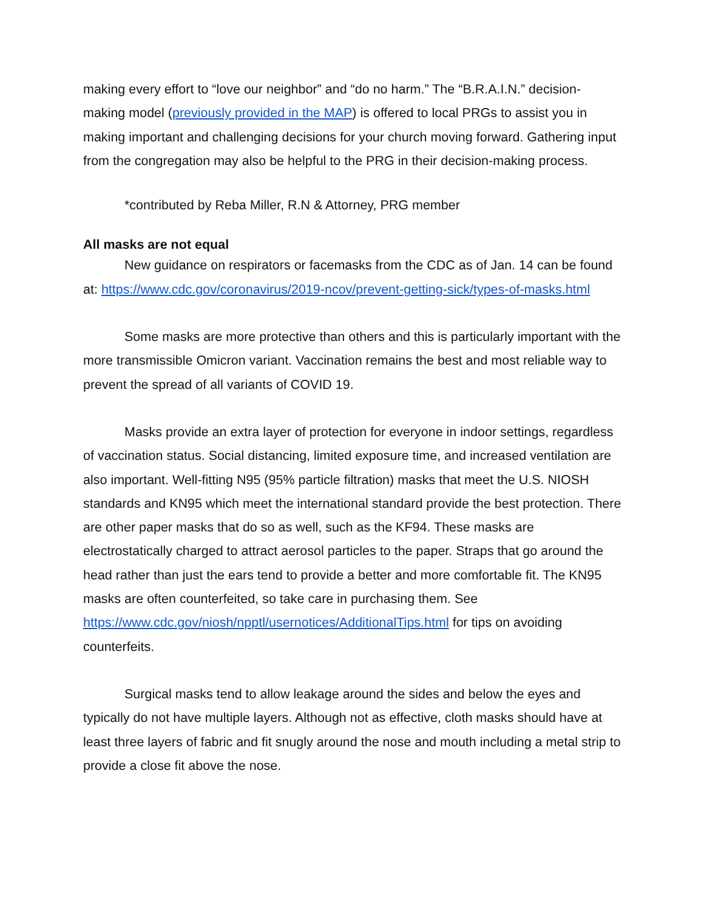making every effort to “love our neighbor” and “do no harm.” The “B.R.A.I.N.” decision-making model (previously provided in the MAP) is offered to local PRGs to assist you in making important and challenging decisions for your church moving forward. Gathering input from the congregation may also be helpful to the PRG in their decision-making process.
*contributed by Reba Miller, R.N & Attorney, PRG member
All masks are not equal
New guidance on respirators or facemasks from the CDC as of Jan. 14 can be found at: https://www.cdc.gov/coronavirus/2019-ncov/prevent-getting-sick/types-of-masks.html
Some masks are more protective than others and this is particularly important with the more transmissible Omicron variant. Vaccination remains the best and most reliable way to prevent the spread of all variants of COVID 19.
Masks provide an extra layer of protection for everyone in indoor settings, regardless of vaccination status. Social distancing, limited exposure time, and increased ventilation are also important. Well-fitting N95 (95% particle filtration) masks that meet the U.S. NIOSH standards and KN95 which meet the international standard provide the best protection. There are other paper masks that do so as well, such as the KF94. These masks are electrostatically charged to attract aerosol particles to the paper. Straps that go around the head rather than just the ears tend to provide a better and more comfortable fit. The KN95 masks are often counterfeited, so take care in purchasing them. See https://www.cdc.gov/niosh/npptl/usernotices/AdditionalTips.html for tips on avoiding counterfeits.
Surgical masks tend to allow leakage around the sides and below the eyes and typically do not have multiple layers. Although not as effective, cloth masks should have at least three layers of fabric and fit snugly around the nose and mouth including a metal strip to provide a close fit above the nose.